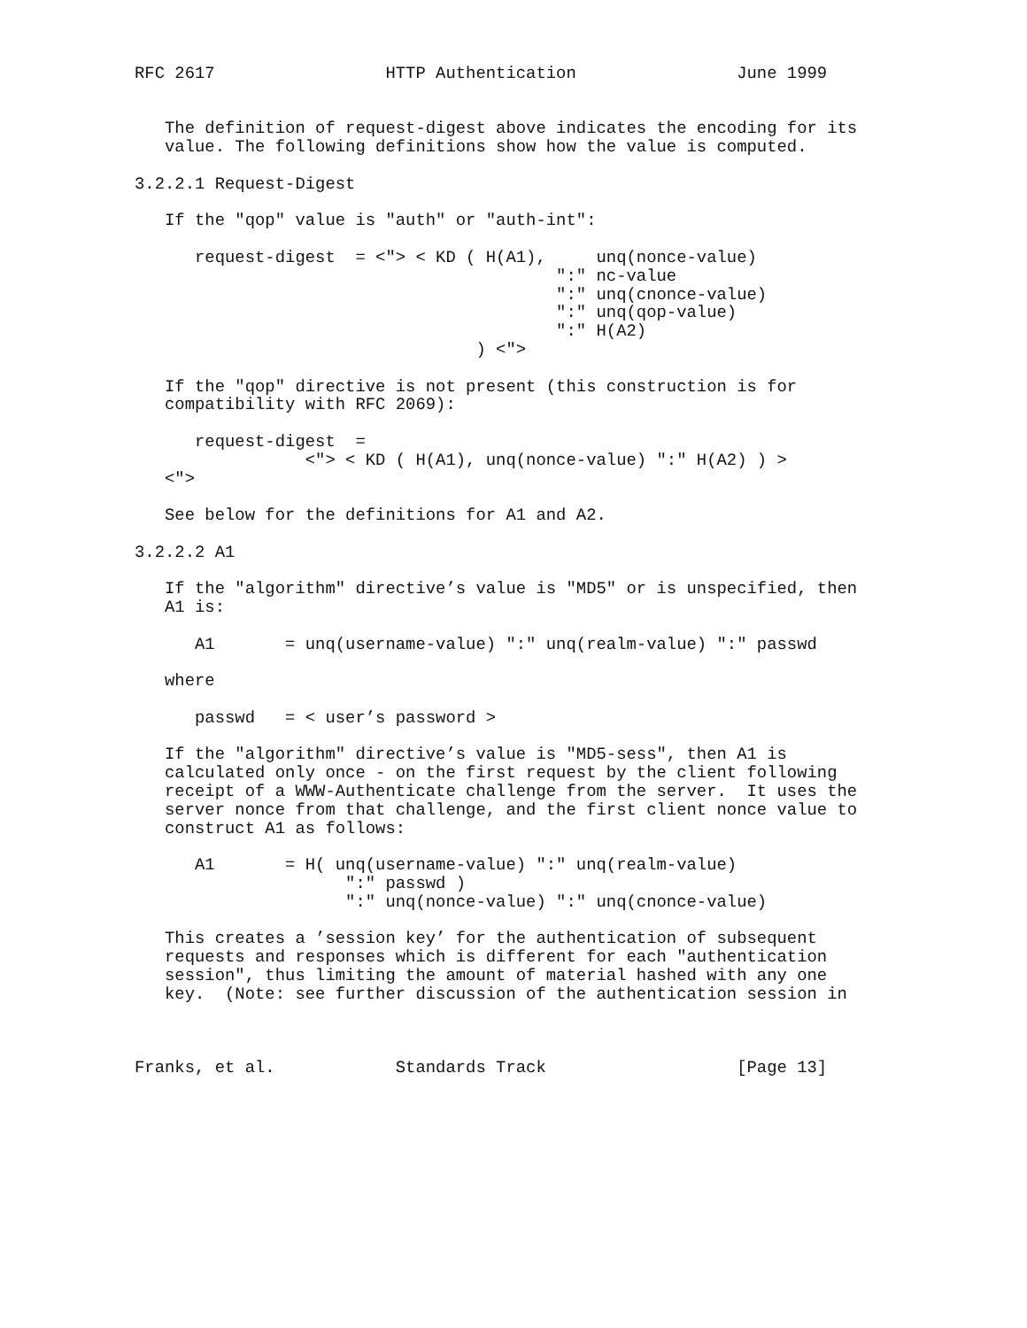RFC 2617                 HTTP Authentication                June 1999


   The definition of request-digest above indicates the encoding for its
   value. The following definitions show how the value is computed.

3.2.2.1 Request-Digest

   If the "qop" value is "auth" or "auth-int":

      request-digest  = <"> < KD ( H(A1),     unq(nonce-value)
                                          ":" nc-value
                                          ":" unq(cnonce-value)
                                          ":" unq(qop-value)
                                          ":" H(A2)
                                  ) <">

   If the "qop" directive is not present (this construction is for
   compatibility with RFC 2069):

      request-digest  =
                 <"> < KD ( H(A1), unq(nonce-value) ":" H(A2) ) >
   <">

   See below for the definitions for A1 and A2.

3.2.2.2 A1

   If the "algorithm" directive’s value is "MD5" or is unspecified, then
   A1 is:

      A1       = unq(username-value) ":" unq(realm-value) ":" passwd

   where

      passwd   = < user’s password >

   If the "algorithm" directive’s value is "MD5-sess", then A1 is
   calculated only once - on the first request by the client following
   receipt of a WWW-Authenticate challenge from the server.  It uses the
   server nonce from that challenge, and the first client nonce value to
   construct A1 as follows:

      A1       = H( unq(username-value) ":" unq(realm-value)
                     ":" passwd )
                     ":" unq(nonce-value) ":" unq(cnonce-value)

   This creates a ’session key’ for the authentication of subsequent
   requests and responses which is different for each "authentication
   session", thus limiting the amount of material hashed with any one
   key.  (Note: see further discussion of the authentication session in



Franks, et al.            Standards Track                   [Page 13]